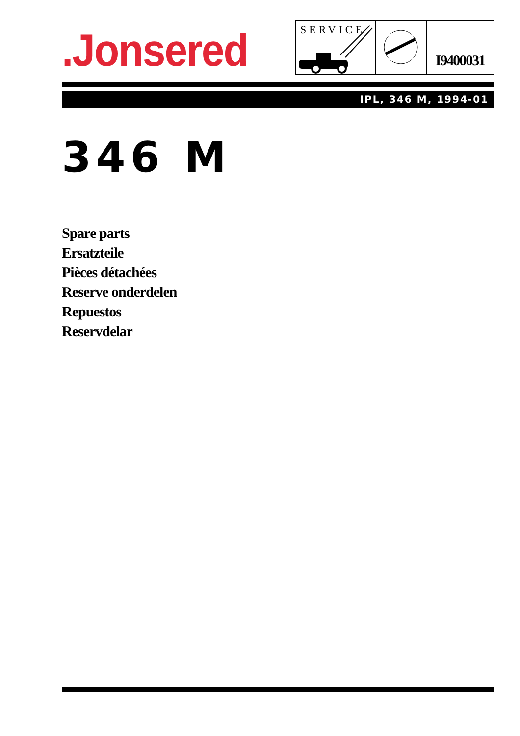.Jonsered
SERVICE
I9400031
IPL, 346 M, 1994-01
346 M
Spare parts
Ersatzteile
Pièces détachées
Reserve onderdelen
Repuestos
Reservdelar